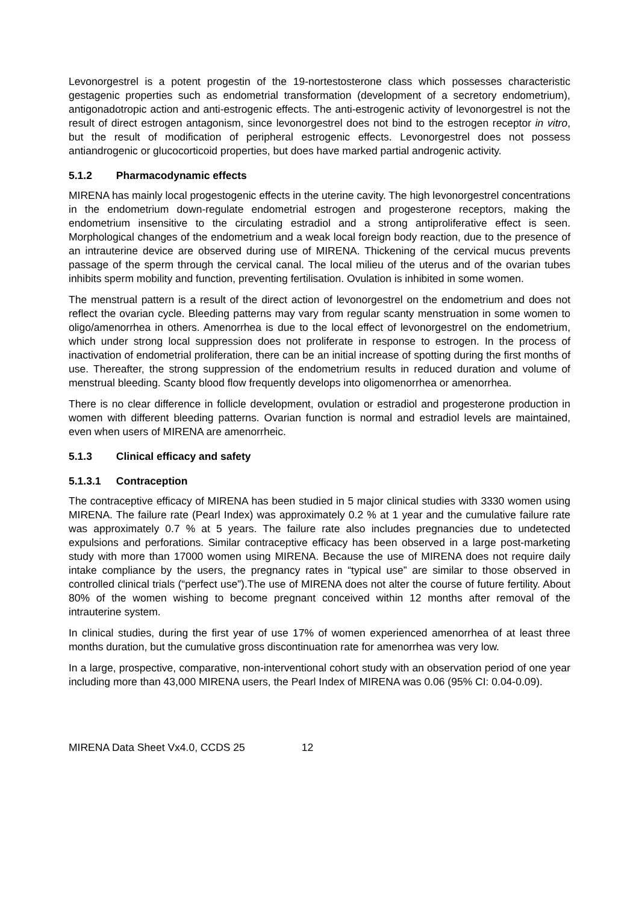Levonorgestrel is a potent progestin of the 19-nortestosterone class which possesses characteristic gestagenic properties such as endometrial transformation (development of a secretory endometrium), antigonadotropic action and anti-estrogenic effects. The anti-estrogenic activity of levonorgestrel is not the result of direct estrogen antagonism, since levonorgestrel does not bind to the estrogen receptor in vitro, but the result of modification of peripheral estrogenic effects. Levonorgestrel does not possess antiandrogenic or glucocorticoid properties, but does have marked partial androgenic activity.
5.1.2 Pharmacodynamic effects
MIRENA has mainly local progestogenic effects in the uterine cavity. The high levonorgestrel concentrations in the endometrium down-regulate endometrial estrogen and progesterone receptors, making the endometrium insensitive to the circulating estradiol and a strong antiproliferative effect is seen. Morphological changes of the endometrium and a weak local foreign body reaction, due to the presence of an intrauterine device are observed during use of MIRENA. Thickening of the cervical mucus prevents passage of the sperm through the cervical canal. The local milieu of the uterus and of the ovarian tubes inhibits sperm mobility and function, preventing fertilisation. Ovulation is inhibited in some women.
The menstrual pattern is a result of the direct action of levonorgestrel on the endometrium and does not reflect the ovarian cycle. Bleeding patterns may vary from regular scanty menstruation in some women to oligo/amenorrhea in others. Amenorrhea is due to the local effect of levonorgestrel on the endometrium, which under strong local suppression does not proliferate in response to estrogen. In the process of inactivation of endometrial proliferation, there can be an initial increase of spotting during the first months of use. Thereafter, the strong suppression of the endometrium results in reduced duration and volume of menstrual bleeding. Scanty blood flow frequently develops into oligomenorrhea or amenorrhea.
There is no clear difference in follicle development, ovulation or estradiol and progesterone production in women with different bleeding patterns. Ovarian function is normal and estradiol levels are maintained, even when users of MIRENA are amenorrheic.
5.1.3 Clinical efficacy and safety
5.1.3.1 Contraception
The contraceptive efficacy of MIRENA has been studied in 5 major clinical studies with 3330 women using MIRENA. The failure rate (Pearl Index) was approximately 0.2 % at 1 year and the cumulative failure rate was approximately 0.7 % at 5 years. The failure rate also includes pregnancies due to undetected expulsions and perforations. Similar contraceptive efficacy has been observed in a large post-marketing study with more than 17000 women using MIRENA. Because the use of MIRENA does not require daily intake compliance by the users, the pregnancy rates in “typical use” are similar to those observed in controlled clinical trials (“perfect use”).The use of MIRENA does not alter the course of future fertility. About 80% of the women wishing to become pregnant conceived within 12 months after removal of the intrauterine system.
In clinical studies, during the first year of use 17% of women experienced amenorrhea of at least three months duration, but the cumulative gross discontinuation rate for amenorrhea was very low.
In a large, prospective, comparative, non-interventional cohort study with an observation period of one year including more than 43,000 MIRENA users, the Pearl Index of MIRENA was 0.06 (95% CI: 0.04-0.09).
MIRENA Data Sheet Vx4.0, CCDS 25 12